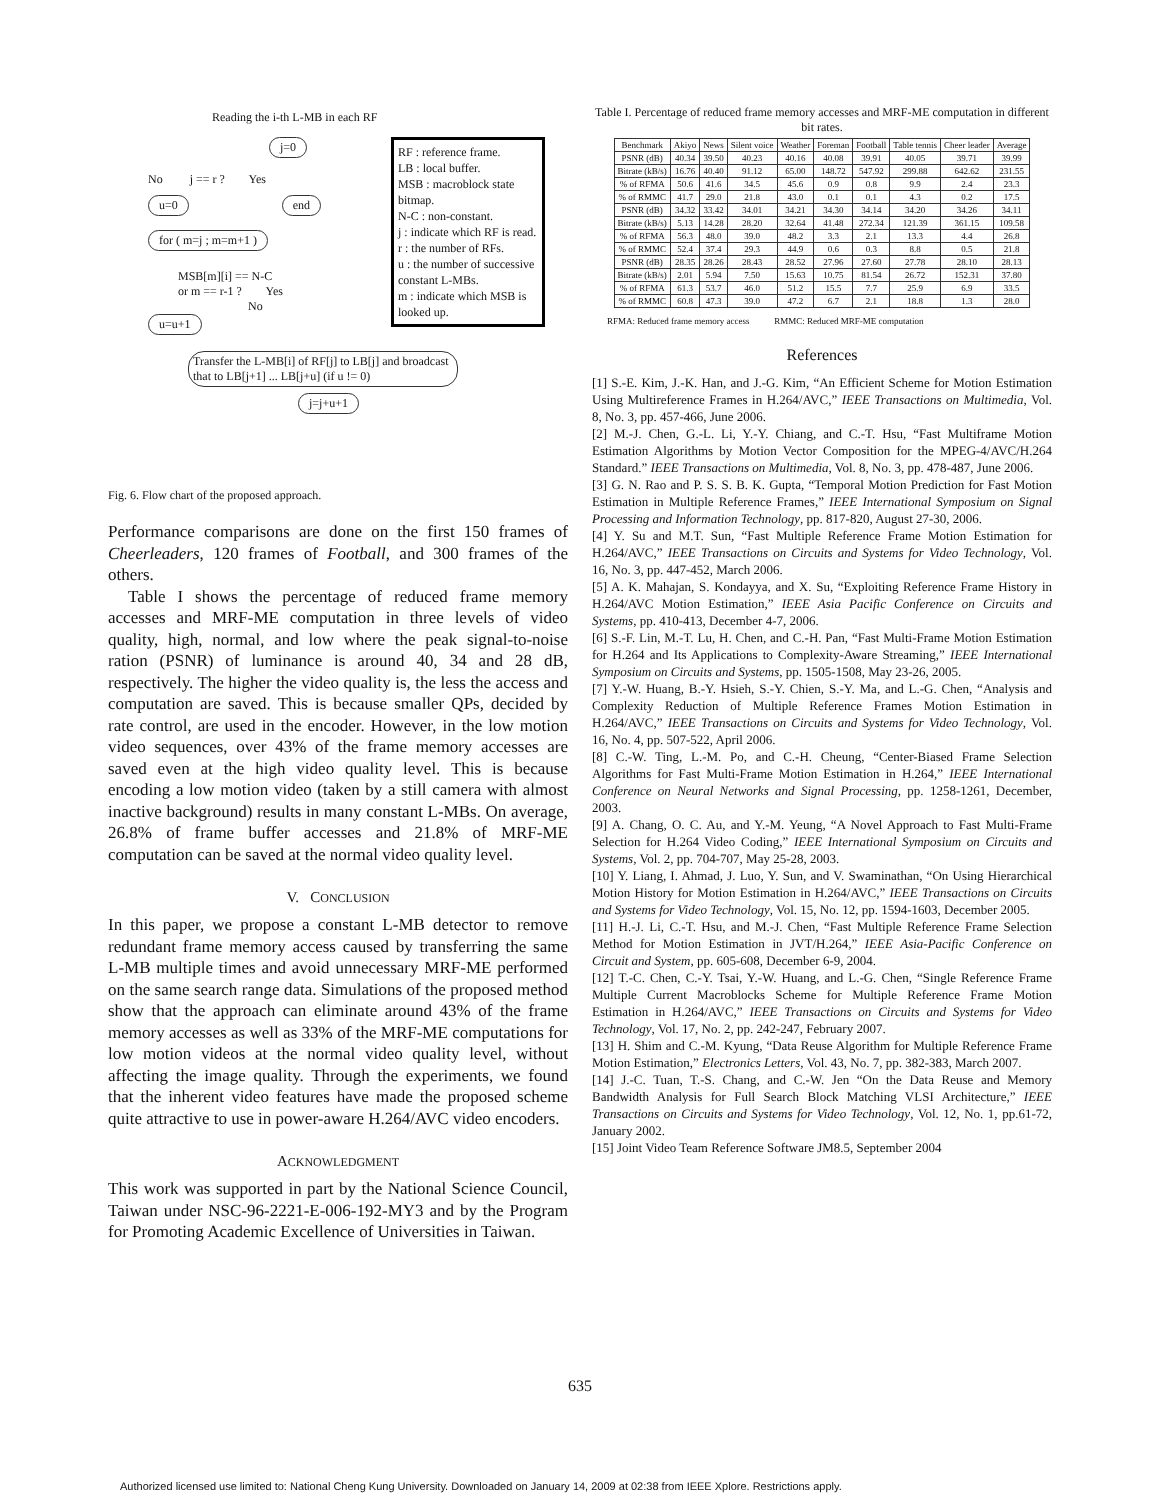Reading the i-th L-MB in each RF
j=0
No j == r ? Yes
u=0 end
for ( m=j ; m=m+1 )
MSB[m][i] == N-C
or m == r-1 ? Yes
No
u=u+1
Transfer the L-MB[i] of RF[j] to LB[j] and broadcast that to LB[j+1] ... LB[j+u] (if u != 0)
j=j+u+1
RF : reference frame.
LB : local buffer.
MSB : macroblock state bitmap.
N-C : non-constant.
j : indicate which RF is read.
r : the number of RFs.
u : the number of successive constant L-MBs.
m : indicate which MSB is looked up.
Fig. 6. Flow chart of the proposed approach.
Performance comparisons are done on the first 150 frames of Cheerleaders, 120 frames of Football, and 300 frames of the others.
Table I shows the percentage of reduced frame memory accesses and MRF-ME computation in three levels of video quality, high, normal, and low where the peak signal-to-noise ration (PSNR) of luminance is around 40, 34 and 28 dB, respectively. The higher the video quality is, the less the access and computation are saved. This is because smaller QPs, decided by rate control, are used in the encoder. However, in the low motion video sequences, over 43% of the frame memory accesses are saved even at the high video quality level. This is because encoding a low motion video (taken by a still camera with almost inactive background) results in many constant L-MBs. On average, 26.8% of frame buffer accesses and 21.8% of MRF-ME computation can be saved at the normal video quality level.
V. CONCLUSION
In this paper, we propose a constant L-MB detector to remove redundant frame memory access caused by transferring the same L-MB multiple times and avoid unnecessary MRF-ME performed on the same search range data. Simulations of the proposed method show that the approach can eliminate around 43% of the frame memory accesses as well as 33% of the MRF-ME computations for low motion videos at the normal video quality level, without affecting the image quality. Through the experiments, we found that the inherent video features have made the proposed scheme quite attractive to use in power-aware H.264/AVC video encoders.
ACKNOWLEDGMENT
This work was supported in part by the National Science Council, Taiwan under NSC-96-2221-E-006-192-MY3 and by the Program for Promoting Academic Excellence of Universities in Taiwan.
Table I. Percentage of reduced frame memory accesses and MRF-ME computation in different bit rates.
| Benchmark | Akiyo | News | Silent voice | Weather | Foreman | Football | Table tennis | Cheer leader | Average |
| --- | --- | --- | --- | --- | --- | --- | --- | --- | --- |
| PSNR (dB) | 40.34 | 39.50 | 40.23 | 40.16 | 40.08 | 39.91 | 40.05 | 39.71 | 39.99 |
| Bitrate (kB/s) | 16.76 | 40.40 | 91.12 | 65.00 | 148.72 | 547.92 | 299.88 | 642.62 | 231.55 |
| % of RFMA | 50.6 | 41.6 | 34.5 | 45.6 | 0.9 | 0.8 | 9.9 | 2.4 | 23.3 |
| % of RMMC | 41.7 | 29.0 | 21.8 | 43.0 | 0.1 | 0.1 | 4.3 | 0.2 | 17.5 |
| PSNR (dB) | 34.32 | 33.42 | 34.01 | 34.21 | 34.30 | 34.14 | 34.20 | 34.26 | 34.11 |
| Bitrate (kB/s) | 5.13 | 14.28 | 28.20 | 32.64 | 41.48 | 272.34 | 121.39 | 361.15 | 109.58 |
| % of RFMA | 56.3 | 48.0 | 39.0 | 48.2 | 3.3 | 2.1 | 13.3 | 4.4 | 26.8 |
| % of RMMC | 52.4 | 37.4 | 29.3 | 44.9 | 0.6 | 0.3 | 8.8 | 0.5 | 21.8 |
| PSNR (dB) | 28.35 | 28.26 | 28.43 | 28.52 | 27.96 | 27.60 | 27.78 | 28.10 | 28.13 |
| Bitrate (kB/s) | 2.01 | 5.94 | 7.50 | 15.63 | 10.75 | 81.54 | 26.72 | 152.31 | 37.80 |
| % of RFMA | 61.3 | 53.7 | 46.0 | 51.2 | 15.5 | 7.7 | 25.9 | 6.9 | 33.5 |
| % of RMMC | 60.8 | 47.3 | 39.0 | 47.2 | 6.7 | 2.1 | 18.8 | 1.3 | 28.0 |
RFMA: Reduced frame memory access RMMC: Reduced MRF-ME computation
References
[1] S.-E. Kim, J.-K. Han, and J.-G. Kim, “An Efficient Scheme for Motion Estimation Using Multireference Frames in H.264/AVC,” IEEE Transactions on Multimedia, Vol. 8, No. 3, pp. 457-466, June 2006.
[2] M.-J. Chen, G.-L. Li, Y.-Y. Chiang, and C.-T. Hsu, “Fast Multiframe Motion Estimation Algorithms by Motion Vector Composition for the MPEG-4/AVC/H.264 Standard.” IEEE Transactions on Multimedia, Vol. 8, No. 3, pp. 478-487, June 2006.
[3] G. N. Rao and P. S. S. B. K. Gupta, “Temporal Motion Prediction for Fast Motion Estimation in Multiple Reference Frames,” IEEE International Symposium on Signal Processing and Information Technology, pp. 817-820, August 27-30, 2006.
[4] Y. Su and M.T. Sun, “Fast Multiple Reference Frame Motion Estimation for H.264/AVC,” IEEE Transactions on Circuits and Systems for Video Technology, Vol. 16, No. 3, pp. 447-452, March 2006.
[5] A. K. Mahajan, S. Kondayya, and X. Su, “Exploiting Reference Frame History in H.264/AVC Motion Estimation,” IEEE Asia Pacific Conference on Circuits and Systems, pp. 410-413, December 4-7, 2006.
[6] S.-F. Lin, M.-T. Lu, H. Chen, and C.-H. Pan, “Fast Multi-Frame Motion Estimation for H.264 and Its Applications to Complexity-Aware Streaming,” IEEE International Symposium on Circuits and Systems, pp. 1505-1508, May 23-26, 2005.
[7] Y.-W. Huang, B.-Y. Hsieh, S.-Y. Chien, S.-Y. Ma, and L.-G. Chen, “Analysis and Complexity Reduction of Multiple Reference Frames Motion Estimation in H.264/AVC,” IEEE Transactions on Circuits and Systems for Video Technology, Vol. 16, No. 4, pp. 507-522, April 2006.
[8] C.-W. Ting, L.-M. Po, and C.-H. Cheung, “Center-Biased Frame Selection Algorithms for Fast Multi-Frame Motion Estimation in H.264,” IEEE International Conference on Neural Networks and Signal Processing, pp. 1258-1261, December, 2003.
[9] A. Chang, O. C. Au, and Y.-M. Yeung, “A Novel Approach to Fast Multi-Frame Selection for H.264 Video Coding,” IEEE International Symposium on Circuits and Systems, Vol. 2, pp. 704-707, May 25-28, 2003.
[10] Y. Liang, I. Ahmad, J. Luo, Y. Sun, and V. Swaminathan, “On Using Hierarchical Motion History for Motion Estimation in H.264/AVC,” IEEE Transactions on Circuits and Systems for Video Technology, Vol. 15, No. 12, pp. 1594-1603, December 2005.
[11] H.-J. Li, C.-T. Hsu, and M.-J. Chen, “Fast Multiple Reference Frame Selection Method for Motion Estimation in JVT/H.264,” IEEE Asia-Pacific Conference on Circuit and System, pp. 605-608, December 6-9, 2004.
[12] T.-C. Chen, C.-Y. Tsai, Y.-W. Huang, and L.-G. Chen, “Single Reference Frame Multiple Current Macroblocks Scheme for Multiple Reference Frame Motion Estimation in H.264/AVC,” IEEE Transactions on Circuits and Systems for Video Technology, Vol. 17, No. 2, pp. 242-247, February 2007.
[13] H. Shim and C.-M. Kyung, “Data Reuse Algorithm for Multiple Reference Frame Motion Estimation,” Electronics Letters, Vol. 43, No. 7, pp. 382-383, March 2007.
[14] J.-C. Tuan, T.-S. Chang, and C.-W. Jen “On the Data Reuse and Memory Bandwidth Analysis for Full Search Block Matching VLSI Architecture,” IEEE Transactions on Circuits and Systems for Video Technology, Vol. 12, No. 1, pp.61-72, January 2002.
[15] Joint Video Team Reference Software JM8.5, September 2004
635
Authorized licensed use limited to: National Cheng Kung University. Downloaded on January 14, 2009 at 02:38 from IEEE Xplore. Restrictions apply.